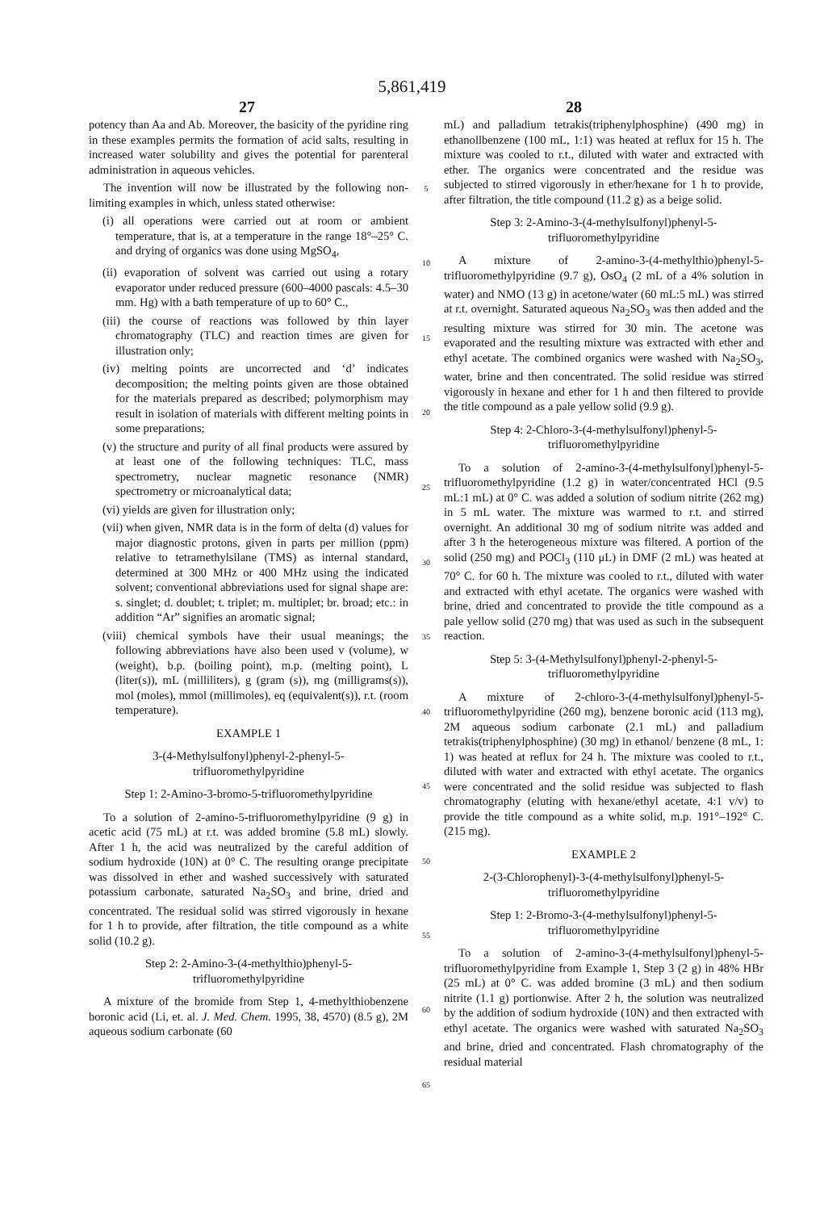5,861,419
27 28
potency than Aa and Ab. Moreover, the basicity of the pyridine ring in these examples permits the formation of acid salts, resulting in increased water solubility and gives the potential for parenteral administration in aqueous vehicles.
The invention will now be illustrated by the following non-limiting examples in which, unless stated otherwise:
(i) all operations were carried out at room or ambient temperature, that is, at a temperature in the range 18°–25° C. and drying of organics was done using MgSO<sub>4</sub>,
(ii) evaporation of solvent was carried out using a rotary evaporator under reduced pressure (600–4000 pascals: 4.5–30 mm. Hg) with a bath temperature of up to 60° C.,
(iii) the course of reactions was followed by thin layer chromatography (TLC) and reaction times are given for illustration only;
(iv) melting points are uncorrected and ‘d’ indicates decomposition; the melting points given are those obtained for the materials prepared as described; polymorphism may result in isolation of materials with different melting points in some preparations;
(v) the structure and purity of all final products were assured by at least one of the following techniques: TLC, mass spectrometry, nuclear magnetic resonance (NMR) spectrometry or microanalytical data;
(vi) yields are given for illustration only;
(vii) when given, NMR data is in the form of delta (d) values for major diagnostic protons, given in parts per million (ppm) relative to tetramethylsilane (TMS) as internal standard, determined at 300 MHz or 400 MHz using the indicated solvent; conventional abbreviations used for signal shape are: s. singlet; d. doublet; t. triplet; m. multiplet; br. broad; etc.: in addition “Ar” signifies an aromatic signal;
(viii) chemical symbols have their usual meanings; the following abbreviations have also been used v (volume), w (weight), b.p. (boiling point), m.p. (melting point), L (liter(s)), mL (milliliters), g (gram (s)), mg (milligrams(s)), mol (moles), mmol (millimoles), eq (equivalent(s)), r.t. (room temperature).
EXAMPLE 1
3-(4-Methylsulfonyl)phenyl-2-phenyl-5-
trifluoromethylpyridine
Step 1: 2-Amino-3-bromo-5-trifluoromethylpyridine
To a solution of 2-amino-5-trifluoromethylpyridine (9 g) in acetic acid (75 mL) at r.t. was added bromine (5.8 mL) slowly. After 1 h, the acid was neutralized by the careful addition of sodium hydroxide (10N) at 0° C. The resulting orange precipitate was dissolved in ether and washed successively with saturated potassium carbonate, saturated Na<sub>2</sub>SO<sub>3</sub> and brine, dried and concentrated. The residual solid was stirred vigorously in hexane for 1 h to provide, after filtration, the title compound as a white solid (10.2 g).
Step 2: 2-Amino-3-(4-methylthio)phenyl-5-
trifluoromethylpyridine
A mixture of the bromide from Step 1, 4-methylthiobenzene boronic acid (Li, et. al. J. Med. Chem. 1995, 38, 4570) (8.5 g), 2M aqueous sodium carbonate (60
5
10
15
20
25
30
35
40
45
50
55
60
65
mL) and palladium tetrakis(triphenylphosphine) (490 mg) in ethanollbenzene (100 mL, 1:1) was heated at reflux for 15 h. The mixture was cooled to r.t., diluted with water and extracted with ether. The organics were concentrated and the residue was subjected to stirred vigorously in ether/hexane for 1 h to provide, after filtration, the title compound (11.2 g) as a beige solid.
Step 3: 2-Amino-3-(4-methylsulfonyl)phenyl-5-
trifluoromethylpyridine
A mixture of 2-amino-3-(4-methylthio)phenyl-5-trifluoromethylpyridine (9.7 g), OsO<sub>4</sub> (2 mL of a 4% solution in water) and NMO (13 g) in acetone/water (60 mL:5 mL) was stirred at r.t. overnight. Saturated aqueous Na<sub>2</sub>SO<sub>3</sub> was then added and the resulting mixture was stirred for 30 min. The acetone was evaporated and the resulting mixture was extracted with ether and ethyl acetate. The combined organics were washed with Na<sub>2</sub>SO<sub>3</sub>, water, brine and then concentrated. The solid residue was stirred vigorously in hexane and ether for 1 h and then filtered to provide the title compound as a pale yellow solid (9.9 g).
Step 4: 2-Chloro-3-(4-methylsulfonyl)phenyl-5-
trifluoromethylpyridine
To a solution of 2-amino-3-(4-methylsulfonyl)phenyl-5-trifluoromethylpyridine (1.2 g) in water/concentrated HCl (9.5 mL:1 mL) at 0° C. was added a solution of sodium nitrite (262 mg) in 5 mL water. The mixture was warmed to r.t. and stirred overnight. An additional 30 mg of sodium nitrite was added and after 3 h the heterogeneous mixture was filtered. A portion of the solid (250 mg) and POCl<sub>3</sub> (110 μL) in DMF (2 mL) was heated at 70° C. for 60 h. The mixture was cooled to r.t., diluted with water and extracted with ethyl acetate. The organics were washed with brine, dried and concentrated to provide the title compound as a pale yellow solid (270 mg) that was used as such in the subsequent reaction.
Step 5: 3-(4-Methylsulfonyl)phenyl-2-phenyl-5-
trifluoromethylpyridine
A mixture of 2-chloro-3-(4-methylsulfonyl)phenyl-5-trifluoromethylpyridine (260 mg), benzene boronic acid (113 mg), 2M aqueous sodium carbonate (2.1 mL) and palladium tetrakis(triphenylphosphine) (30 mg) in ethanol/ benzene (8 mL, 1: 1) was heated at reflux for 24 h. The mixture was cooled to r.t., diluted with water and extracted with ethyl acetate. The organics were concentrated and the solid residue was subjected to flash chromatography (eluting with hexane/ethyl acetate, 4:1 v/v) to provide the title compound as a white solid, m.p. 191°–192° C. (215 mg).
EXAMPLE 2
2-(3-Chlorophenyl)-3-(4-methylsulfonyl)phenyl-5-
trifluoromethylpyridine
Step 1: 2-Bromo-3-(4-methylsulfonyl)phenyl-5-
trifluoromethylpyridine
To a solution of 2-amino-3-(4-methylsulfonyl)phenyl-5-trifluoromethylpyridine from Example 1, Step 3 (2 g) in 48% HBr (25 mL) at 0° C. was added bromine (3 mL) and then sodium nitrite (1.1 g) portionwise. After 2 h, the solution was neutralized by the addition of sodium hydroxide (10N) and then extracted with ethyl acetate. The organics were washed with saturated Na<sub>2</sub>SO<sub>3</sub> and brine, dried and concentrated. Flash chromatography of the residual material